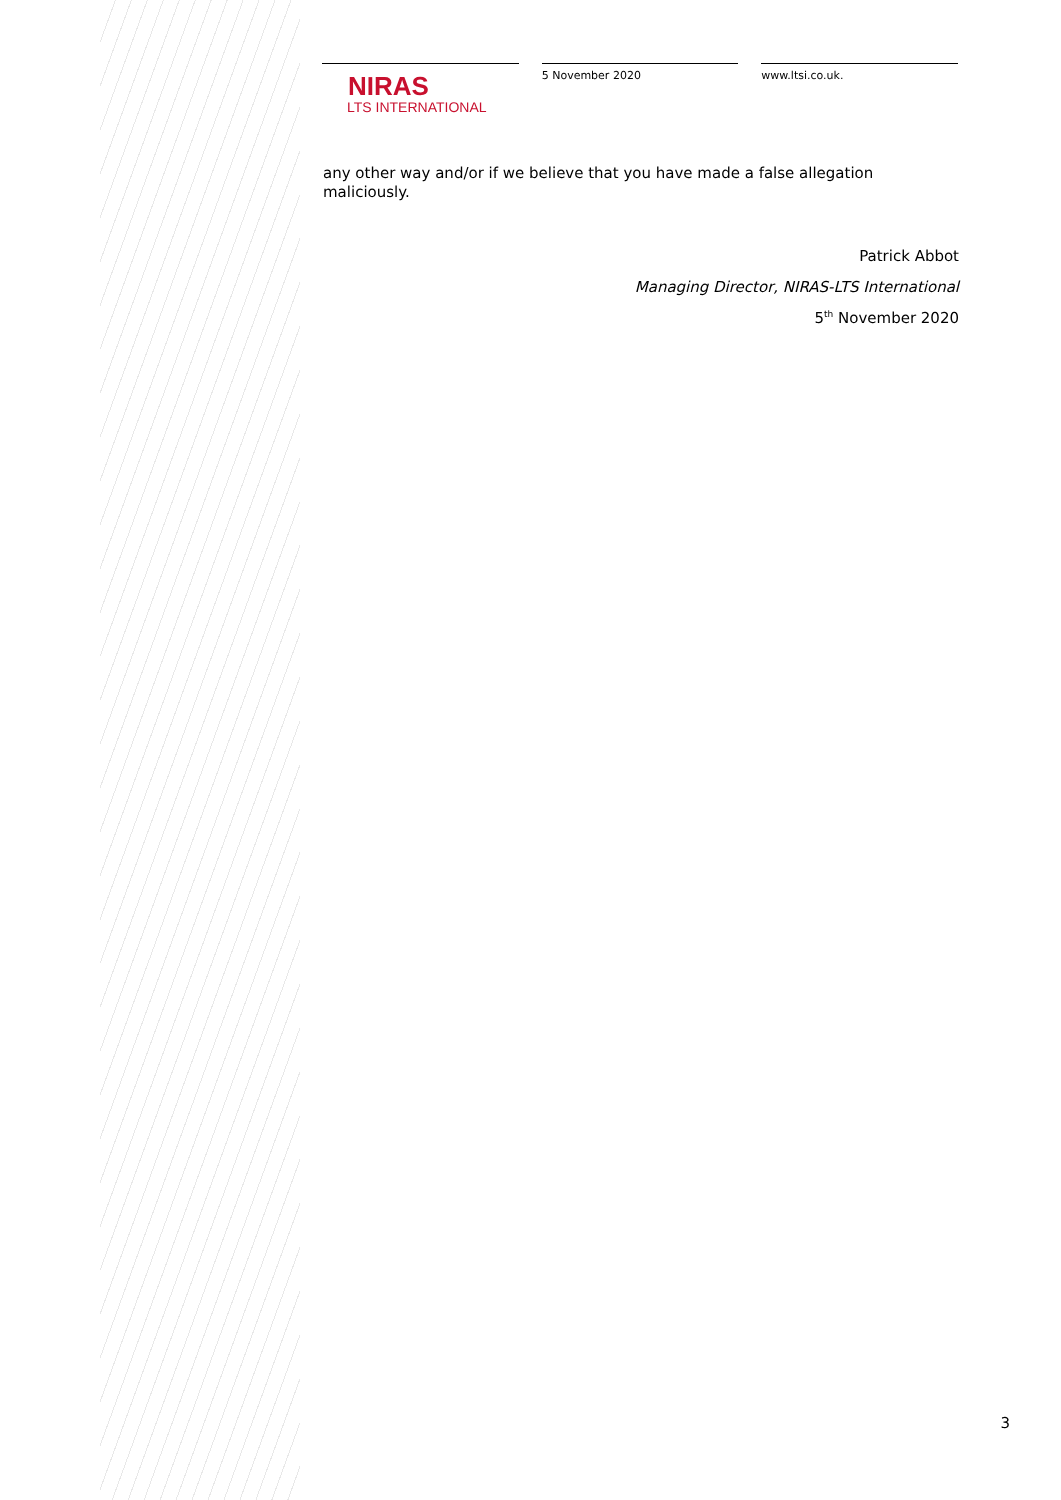NIRAS
LTS INTERNATIONAL
5 November 2020 www.ltsi.co.uk.
any other way and/or if we believe that you have made a false allegation maliciously.
Patrick Abbot
Managing Director, NIRAS-LTS International
5<sup>th</sup> November 2020
3